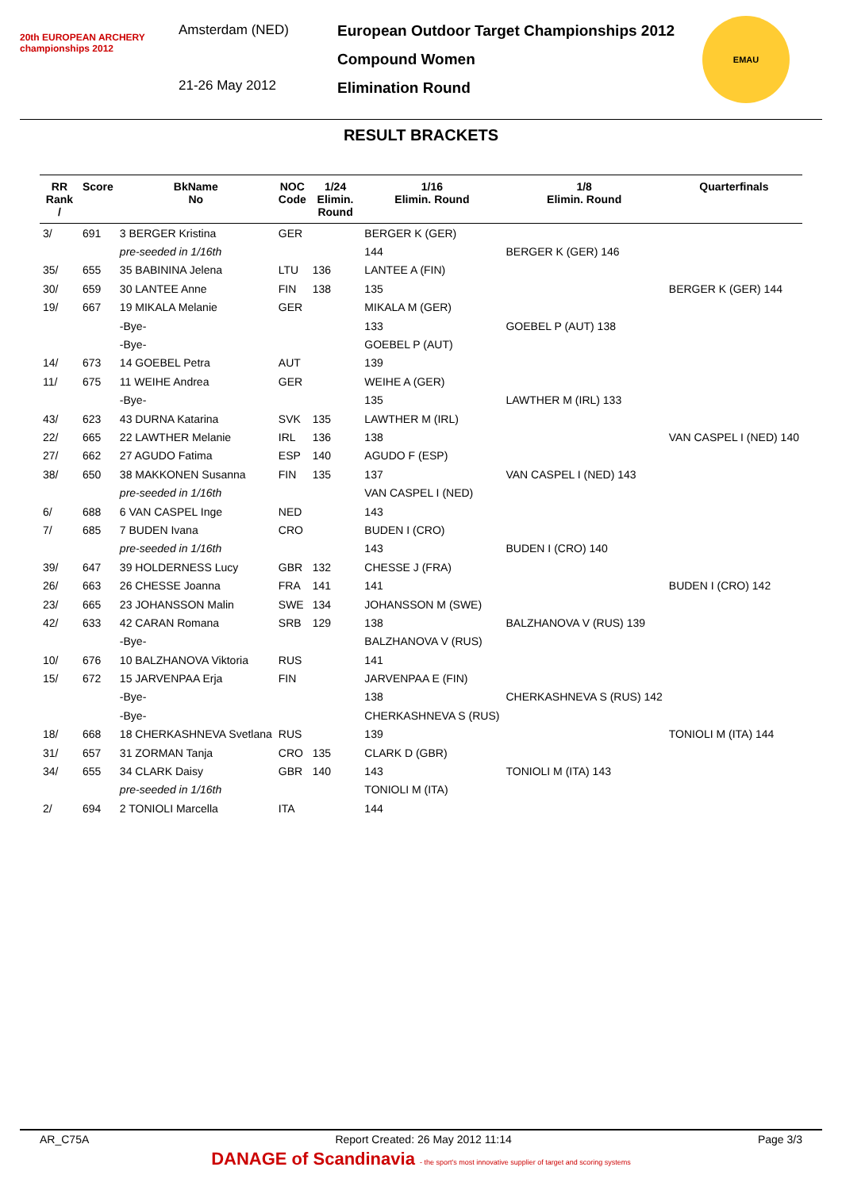20th EUROPEAN ARCHERY championships 2012
Amsterdam (NED)
21-26 May 2012
European Outdoor Target Championships 2012
Compound Women
Elimination Round
EMAU
RESULT BRACKETS
| RR Rank / | Score | BkName No | NOC Code | 1/24 Elimin. Round | 1/16 Elimin. Round | 1/8 Elimin. Round | Quarterfinals |
| --- | --- | --- | --- | --- | --- | --- | --- |
| 3/ | 691 | 3 BERGER Kristina | GER | | BERGER K (GER) | | |
| | | pre-seeded in 1/16th | | | 144 | BERGER K (GER) 146 | |
| 35/ | 655 | 35 BABININA Jelena | LTU | 136 | LANTEE A (FIN) | | |
| 30/ | 659 | 30 LANTEE Anne | FIN | 138 | 135 | | BERGER K (GER) 144 |
| 19/ | 667 | 19 MIKALA Melanie | GER | | MIKALA M (GER) | | |
| | | -Bye- | | | 133 | GOEBEL P (AUT) 138 | |
| | | -Bye- | | | GOEBEL P (AUT) | | |
| 14/ | 673 | 14 GOEBEL Petra | AUT | | 139 | | |
| 11/ | 675 | 11 WEIHE Andrea | GER | | WEIHE A (GER) | | |
| | | -Bye- | | | 135 | LAWTHER M (IRL) 133 | |
| 43/ | 623 | 43 DURNA Katarina | SVK | 135 | LAWTHER M (IRL) | | |
| 22/ | 665 | 22 LAWTHER Melanie | IRL | 136 | 138 | | VAN CASPEL I (NED) 140 |
| 27/ | 662 | 27 AGUDO Fatima | ESP | 140 | AGUDO F (ESP) | | |
| 38/ | 650 | 38 MAKKONEN Susanna | FIN | 135 | 137 | VAN CASPEL I (NED) 143 | |
| | | pre-seeded in 1/16th | | | VAN CASPEL I (NED) | | |
| 6/ | 688 | 6 VAN CASPEL Inge | NED | | 143 | | |
| 7/ | 685 | 7 BUDEN Ivana | CRO | | BUDEN I (CRO) | | |
| | | pre-seeded in 1/16th | | | 143 | BUDEN I (CRO) 140 | |
| 39/ | 647 | 39 HOLDERNESS Lucy | GBR | 132 | CHESSE J (FRA) | | |
| 26/ | 663 | 26 CHESSE Joanna | FRA | 141 | 141 | | BUDEN I (CRO) 142 |
| 23/ | 665 | 23 JOHANSSON Malin | SWE | 134 | JOHANSSON M (SWE) | | |
| 42/ | 633 | 42 CARAN Romana | SRB | 129 | 138 | BALZHANOVA V (RUS) 139 | |
| | | -Bye- | | | BALZHANOVA V (RUS) | | |
| 10/ | 676 | 10 BALZHANOVA Viktoria | RUS | | 141 | | |
| 15/ | 672 | 15 JARVENPAA Erja | FIN | | JARVENPAA E (FIN) | | |
| | | -Bye- | | | 138 | CHERKASHNEVA S (RUS) 142 | |
| | | -Bye- | | | CHERKASHNEVA S (RUS) | | |
| 18/ | 668 | 18 CHERKASHNEVA Svetlana | RUS | | 139 | | TONIOLI M (ITA) 144 |
| 31/ | 657 | 31 ZORMAN Tanja | CRO | 135 | CLARK D (GBR) | | |
| 34/ | 655 | 34 CLARK Daisy | GBR | 140 | 143 | TONIOLI M (ITA) 143 | |
| | | pre-seeded in 1/16th | | | TONIOLI M (ITA) | | |
| 2/ | 694 | 2 TONIOLI Marcella | ITA | | 144 | | |
AR_C75A Report Created: 26 May 2012 11:14 Page 3/3
DANAGE of Scandinavia - the sport's most innovative supplier of target and scoring systems